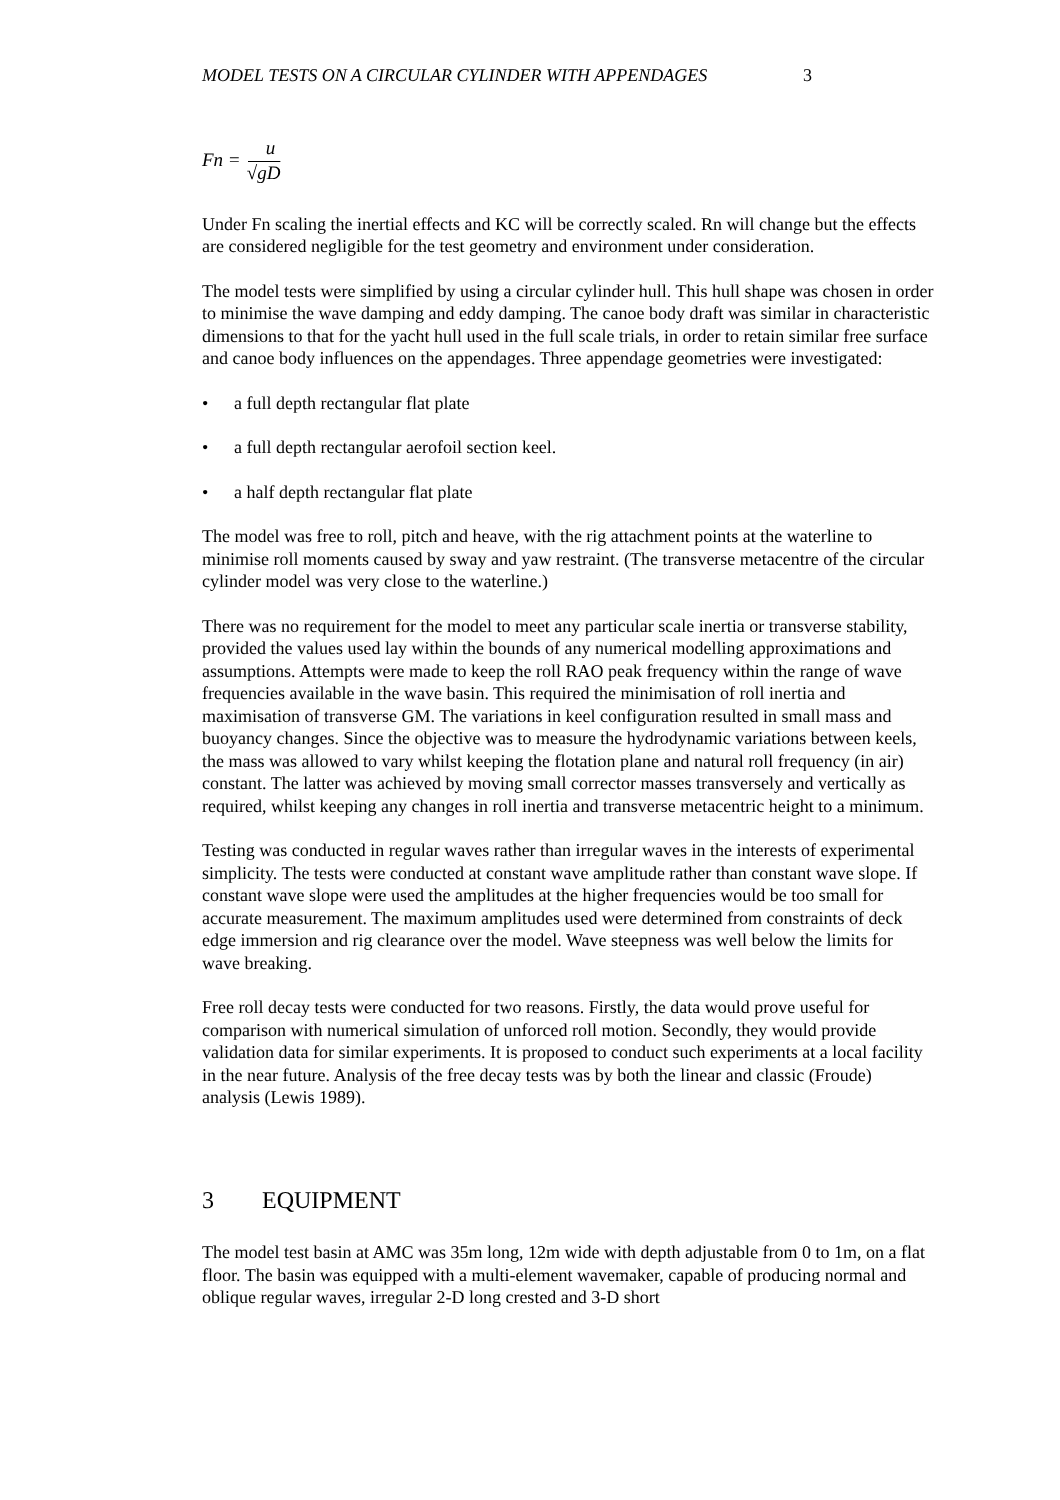MODEL TESTS ON A CIRCULAR CYLINDER WITH APPENDAGES 3
Fn = u √gD
Under Fn scaling the inertial effects and KC will be correctly scaled. Rn will change but the effects are considered negligible for the test geometry and environment under consideration.
The model tests were simplified by using a circular cylinder hull. This hull shape was chosen in order to minimise the wave damping and eddy damping. The canoe body draft was similar in characteristic dimensions to that for the yacht hull used in the full scale trials, in order to retain similar free surface and canoe body influences on the appendages. Three appendage geometries were investigated:
• a full depth rectangular flat plate
• a full depth rectangular aerofoil section keel.
• a half depth rectangular flat plate
The model was free to roll, pitch and heave, with the rig attachment points at the waterline to minimise roll moments caused by sway and yaw restraint. (The transverse metacentre of the circular cylinder model was very close to the waterline.)
There was no requirement for the model to meet any particular scale inertia or transverse stability, provided the values used lay within the bounds of any numerical modelling approximations and assumptions. Attempts were made to keep the roll RAO peak frequency within the range of wave frequencies available in the wave basin. This required the minimisation of roll inertia and maximisation of transverse GM. The variations in keel configuration resulted in small mass and buoyancy changes. Since the objective was to measure the hydrodynamic variations between keels, the mass was allowed to vary whilst keeping the flotation plane and natural roll frequency (in air) constant. The latter was achieved by moving small corrector masses transversely and vertically as required, whilst keeping any changes in roll inertia and transverse metacentric height to a minimum.
Testing was conducted in regular waves rather than irregular waves in the interests of experimental simplicity. The tests were conducted at constant wave amplitude rather than constant wave slope. If constant wave slope were used the amplitudes at the higher frequencies would be too small for accurate measurement. The maximum amplitudes used were determined from constraints of deck edge immersion and rig clearance over the model. Wave steepness was well below the limits for wave breaking.
Free roll decay tests were conducted for two reasons. Firstly, the data would prove useful for comparison with numerical simulation of unforced roll motion. Secondly, they would provide validation data for similar experiments. It is proposed to conduct such experiments at a local facility in the near future. Analysis of the free decay tests was by both the linear and classic (Froude) analysis (Lewis 1989).
3 EQUIPMENT
The model test basin at AMC was 35m long, 12m wide with depth adjustable from 0 to 1m, on a flat floor. The basin was equipped with a multi-element wavemaker, capable of producing normal and oblique regular waves, irregular 2-D long crested and 3-D short